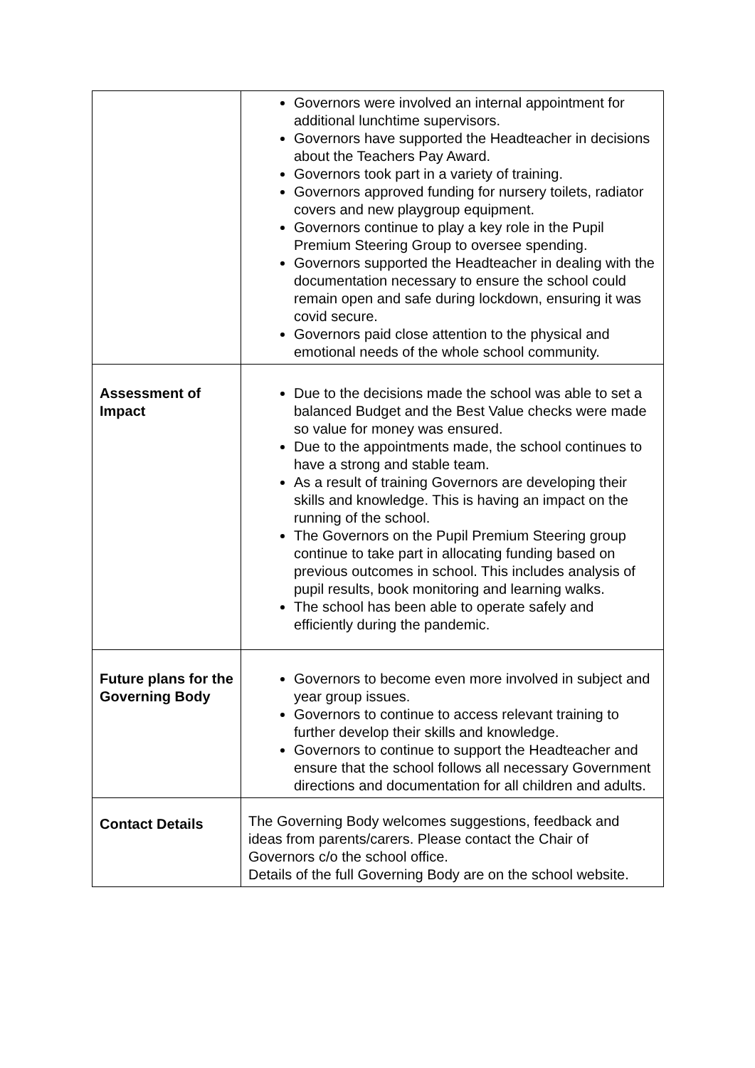| | Governors were involved an internal appointment for additional lunchtime supervisors. Governors have supported the Headteacher in decisions about the Teachers Pay Award. Governors took part in a variety of training. Governors approved funding for nursery toilets, radiator covers and new playgroup equipment. Governors continue to play a key role in the Pupil Premium Steering Group to oversee spending. Governors supported the Headteacher in dealing with the documentation necessary to ensure the school could remain open and safe during lockdown, ensuring it was covid secure. Governors paid close attention to the physical and emotional needs of the whole school community. |
| Assessment of Impact | Due to the decisions made the school was able to set a balanced Budget and the Best Value checks were made so value for money was ensured. Due to the appointments made, the school continues to have a strong and stable team. As a result of training Governors are developing their skills and knowledge. This is having an impact on the running of the school. The Governors on the Pupil Premium Steering group continue to take part in allocating funding based on previous outcomes in school. This includes analysis of pupil results, book monitoring and learning walks. The school has been able to operate safely and efficiently during the pandemic. |
| Future plans for the Governing Body | Governors to become even more involved in subject and year group issues. Governors to continue to access relevant training to further develop their skills and knowledge. Governors to continue to support the Headteacher and ensure that the school follows all necessary Government directions and documentation for all children and adults. |
| Contact Details | The Governing Body welcomes suggestions, feedback and ideas from parents/carers. Please contact the Chair of Governors c/o the school office. Details of the full Governing Body are on the school website. |